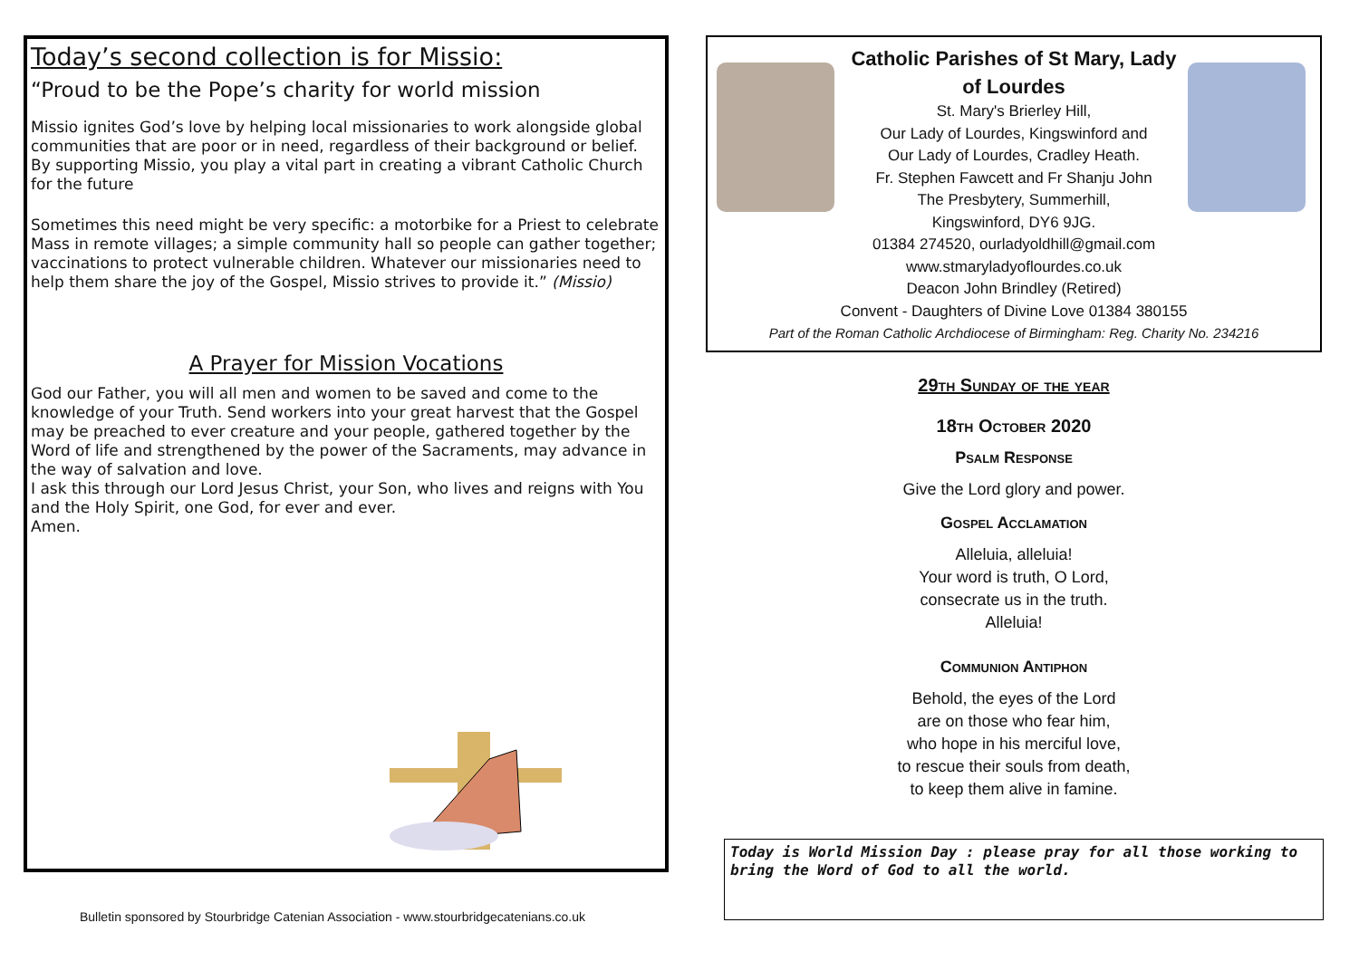Today’s second collection is for Missio:
“Proud to be the Pope’s charity for world mission
Missio ignites God’s love by helping local missionaries to work alongside global communities that are poor or in need, regardless of their background or belief. By supporting Missio, you play a vital part in creating a vibrant Catholic Church for the future
Sometimes this need might be very specific: a motorbike for a Priest to celebrate Mass in remote villages; a simple community hall so people can gather together; vaccinations to protect vulnerable children. Whatever our missionaries need to help them share the joy of the Gospel, Missio strives to provide it.” (Missio)
A Prayer for Mission Vocations
God our Father, you will all men and women to be saved and come to the knowledge of your Truth. Send workers into your great harvest that the Gospel may be preached to ever creature and your people, gathered together by the Word of life and strengthened by the power of the Sacraments, may advance in the way of salvation and love.
I ask this through our Lord Jesus Christ, your Son, who lives and reigns with You and the Holy Spirit, one God, for ever and ever.
Amen.
Catholic Parishes of St Mary, Lady
of Lourdes
St. Mary's Brierley Hill,
Our Lady of Lourdes, Kingswinford and
Our Lady of Lourdes, Cradley Heath.
Fr. Stephen Fawcett and Fr Shanju John
The Presbytery, Summerhill,
Kingswinford, DY6 9JG.
01384 274520, ourladyoldhill@gmail.com
www.stmaryladyoflourdes.co.uk
Deacon John Brindley (Retired)
Convent - Daughters of Divine Love 01384 380155
Part of the Roman Catholic Archdiocese of Birmingham: Reg. Charity No. 234216
29th Sunday of the year
18th October 2020
Psalm Response
Give the Lord glory and power.
Gospel Acclamation
Alleluia, alleluia!
Your word is truth, O Lord,
consecrate us in the truth.
Alleluia!
Communion Antiphon
Behold, the eyes of the Lord
are on those who fear him,
who hope in his merciful love,
to rescue their souls from death,
to keep them alive in famine.
Today is World Mission Day : please pray for all those working to bring the Word of God to all the world.
Bulletin sponsored by Stourbridge Catenian Association - www.stourbridgecatenians.co.uk